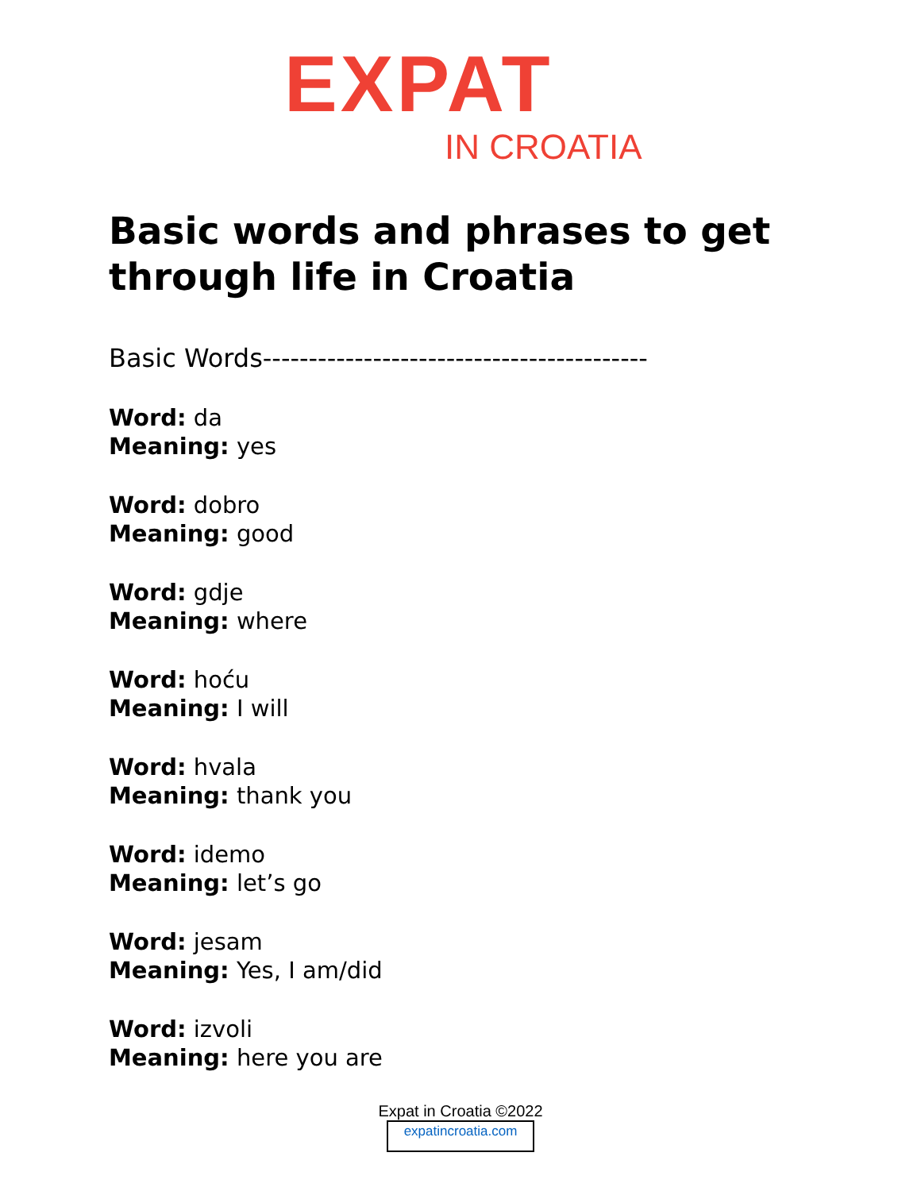EXPAT
IN CROATIA
Basic words and phrases to get
through life in Croatia
Basic Words------------------------------------------
Word: da
Meaning: yes
Word: dobro
Meaning: good
Word: gdje
Meaning: where
Word: hoću
Meaning: I will
Word: hvala
Meaning: thank you
Word: idemo
Meaning: let’s go
Word: jesam
Meaning: Yes, I am/did
Word: izvoli
Meaning: here you are
Expat in Croatia ©2022
expatincroatia.com